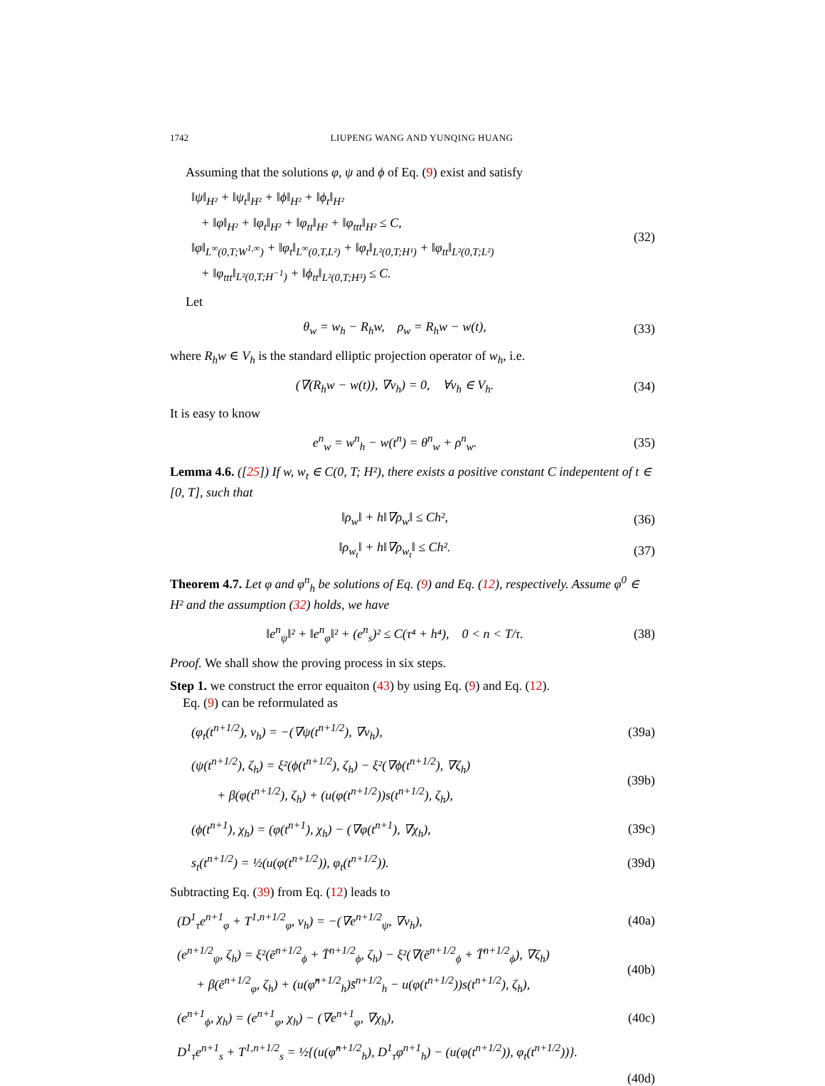1742 LIUPENG WANG AND YUNQING HUANG
Assuming that the solutions φ, ψ and ϕ of Eq. (9) exist and satisfy
‖ψ‖<sub>H²</sub> + ‖ψ<sub>t</sub>‖<sub>H²</sub> + ‖ϕ‖<sub>H²</sub> + ‖ϕ<sub>t</sub>‖<sub>H²</sub>
+ ‖φ‖<sub>H²</sub> + ‖φ<sub>t</sub>‖<sub>H²</sub> + ‖φ<sub>tt</sub>‖<sub>H²</sub> + ‖φ<sub>ttt</sub>‖<sub>H²</sub> ≤ C,
‖φ‖<sub>L<sup>∞</sup>(0,T;W<sup>1,∞</sup>)</sub> + ‖φ<sub>t</sub>‖<sub>L<sup>∞</sup>(0,T,L²)</sub> + ‖φ<sub>t</sub>‖<sub>L²(0,T;H¹)</sub> + ‖φ<sub>tt</sub>‖<sub>L²(0,T;L²)</sub>
+ ‖φ<sub>ttt</sub>‖<sub>L²(0,T;H<sup>−1</sup>)</sub> + ‖ϕ<sub>tt</sub>‖<sub>L²(0,T;H³)</sub> ≤ C.
(32)
Let
θ<sub>w</sub> = w<sub>h</sub> − R<sub>h</sub>w, ρ<sub>w</sub> = R<sub>h</sub>w − w(t),
(33)
where R<sub>h</sub>w ∈ V<sub>h</sub> is the standard elliptic projection operator of w<sub>h</sub>, i.e.
(∇(R<sub>h</sub>w − w(t)), ∇v<sub>h</sub>) = 0, ∀v<sub>h</sub> ∈ V<sub>h</sub>.
(34)
It is easy to know
e<sup>n</sup><sub>w</sub> = w<sup>n</sup><sub>h</sub> − w(t<sup>n</sup>) = θ<sup>n</sup><sub>w</sub> + ρ<sup>n</sup><sub>w</sub>. (35)
Lemma 4.6. ([25]) If w, w<sub>t</sub> ∈ C(0, T; H²), there exists a positive constant C indepentent of t ∈ [0, T], such that
‖ρ<sub>w</sub>‖ + h‖∇ρ<sub>w</sub>‖ ≤ Ch², (36)
‖ρ<sub>w<sub>t</sub></sub>‖ + h‖∇ρ<sub>w<sub>t</sub></sub>‖ ≤ Ch². (37)
Theorem 4.7. Let φ and φ<sup>n</sup><sub>h</sub> be solutions of Eq. (9) and Eq. (12), respectively. Assume φ<sup>0</sup> ∈ H² and the assumption (32) holds, we have
‖e<sup>n</sup><sub>ψ</sub>‖² + ‖e<sup>n</sup><sub>φ</sub>‖² + (e<sup>n</sup><sub>s</sub>)² ≤ C(τ⁴ + h⁴), 0 < n < T/τ.
(38)
Proof. We shall show the proving process in six steps.
Step 1. we construct the error equaiton (43) by using Eq. (9) and Eq. (12).
Eq. (9) can be reformulated as
(φ<sub>t</sub>(t<sup>n+1/2</sup>), v<sub>h</sub>) = −(∇ψ(t<sup>n+1/2</sup>), ∇v<sub>h</sub>),
(39a)
(ψ(t<sup>n+1/2</sup>), ζ<sub>h</sub>) = ξ²(ϕ(t<sup>n+1/2</sup>), ζ<sub>h</sub>) − ξ²(∇ϕ(t<sup>n+1/2</sup>), ∇ζ<sub>h</sub>)
+ β(φ(t<sup>n+1/2</sup>), ζ<sub>h</sub>) + (u(φ(t<sup>n+1/2</sup>))s(t<sup>n+1/2</sup>), ζ<sub>h</sub>),
(39b)
(ϕ(t<sup>n+1</sup>), χ<sub>h</sub>) = (φ(t<sup>n+1</sup>), χ<sub>h</sub>) − (∇φ(t<sup>n+1</sup>), ∇χ<sub>h</sub>),
(39c)
s<sub>t</sub>(t<sup>n+1/2</sup>) = ½(u(φ(t<sup>n+1/2</sup>)), φ<sub>t</sub>(t<sup>n+1/2</sup>)).
(39d)
Subtracting Eq. (39) from Eq. (12) leads to
(D<sup>1</sup><sub>τ</sub>e<sup>n+1</sup><sub>φ</sub> + T<sup>1,n+1/2</sup><sub>φ</sub>, v<sub>h</sub>) = −(∇e<sup>n+1/2</sup><sub>ψ</sub>, ∇v<sub>h</sub>),
(40a)
(e<sup>n+1/2</sup><sub>ψ</sub>, ζ<sub>h</sub>) = ξ²(ē<sup>n+1/2</sup><sub>ϕ</sub> + T̄<sup>n+1/2</sup><sub>ϕ</sub>, ζ<sub>h</sub>) − ξ²(∇(ē<sup>n+1/2</sup><sub>ϕ</sub> + T̄<sup>n+1/2</sup><sub>ϕ</sub>), ∇ζ<sub>h</sub>)
+ β(ē<sup>n+1/2</sup><sub>φ</sub>, ζ<sub>h</sub>) + (u(φ̂<sup>n+1/2</sup><sub>h</sub>)s̄<sup>n+1/2</sup><sub>h</sub> − u(φ(t<sup>n+1/2</sup>))s(t<sup>n+1/2</sup>), ζ<sub>h</sub>),
(40b)
(e<sup>n+1</sup><sub>ϕ</sub>, χ<sub>h</sub>) = (e<sup>n+1</sup><sub>φ</sub>, χ<sub>h</sub>) − (∇e<sup>n+1</sup><sub>φ</sub>, ∇χ<sub>h</sub>),
(40c)
D<sup>1</sup><sub>τ</sub>e<sup>n+1</sup><sub>s</sub> + T<sup>1,n+1/2</sup><sub>s</sub> = ½{(u(φ̂<sup>n+1/2</sup><sub>h</sub>), D<sup>1</sup><sub>τ</sub>φ<sup>n+1</sup><sub>h</sub>) − (u(φ(t<sup>n+1/2</sup>)), φ<sub>t</sub>(t<sup>n+1/2</sup>))}.
(40d)